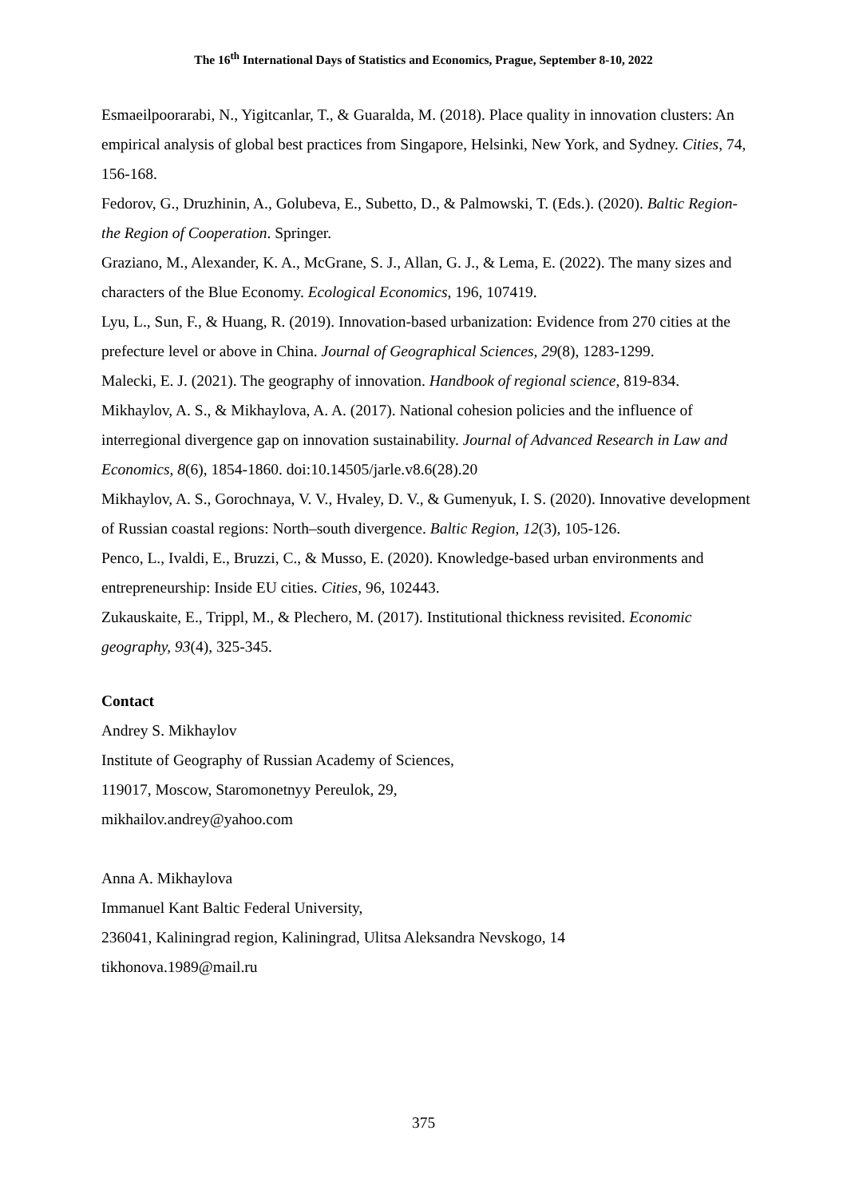The 16<sup>th</sup> International Days of Statistics and Economics, Prague, September 8-10, 2022
Esmaeilpoorarabi, N., Yigitcanlar, T., & Guaralda, M. (2018). Place quality in innovation clusters: An empirical analysis of global best practices from Singapore, Helsinki, New York, and Sydney. Cities, 74, 156-168.
Fedorov, G., Druzhinin, A., Golubeva, E., Subetto, D., & Palmowski, T. (Eds.). (2020). Baltic Region-the Region of Cooperation. Springer.
Graziano, M., Alexander, K. A., McGrane, S. J., Allan, G. J., & Lema, E. (2022). The many sizes and characters of the Blue Economy. Ecological Economics, 196, 107419.
Lyu, L., Sun, F., & Huang, R. (2019). Innovation-based urbanization: Evidence from 270 cities at the prefecture level or above in China. Journal of Geographical Sciences, 29(8), 1283-1299.
Malecki, E. J. (2021). The geography of innovation. Handbook of regional science, 819-834.
Mikhaylov, A. S., & Mikhaylova, A. A. (2017). National cohesion policies and the influence of interregional divergence gap on innovation sustainability. Journal of Advanced Research in Law and Economics, 8(6), 1854-1860. doi:10.14505/jarle.v8.6(28).20
Mikhaylov, A. S., Gorochnaya, V. V., Hvaley, D. V., & Gumenyuk, I. S. (2020). Innovative development of Russian coastal regions: North–south divergence. Baltic Region, 12(3), 105-126.
Penco, L., Ivaldi, E., Bruzzi, C., & Musso, E. (2020). Knowledge-based urban environments and entrepreneurship: Inside EU cities. Cities, 96, 102443.
Zukauskaite, E., Trippl, M., & Plechero, M. (2017). Institutional thickness revisited. Economic geography, 93(4), 325-345.
Contact
Andrey S. Mikhaylov
Institute of Geography of Russian Academy of Sciences,
119017, Moscow, Staromonetnyy Pereulok, 29,
mikhailov.andrey@yahoo.com
Anna A. Mikhaylova
Immanuel Kant Baltic Federal University,
236041, Kaliningrad region, Kaliningrad, Ulitsa Aleksandra Nevskogo, 14
tikhonova.1989@mail.ru
375